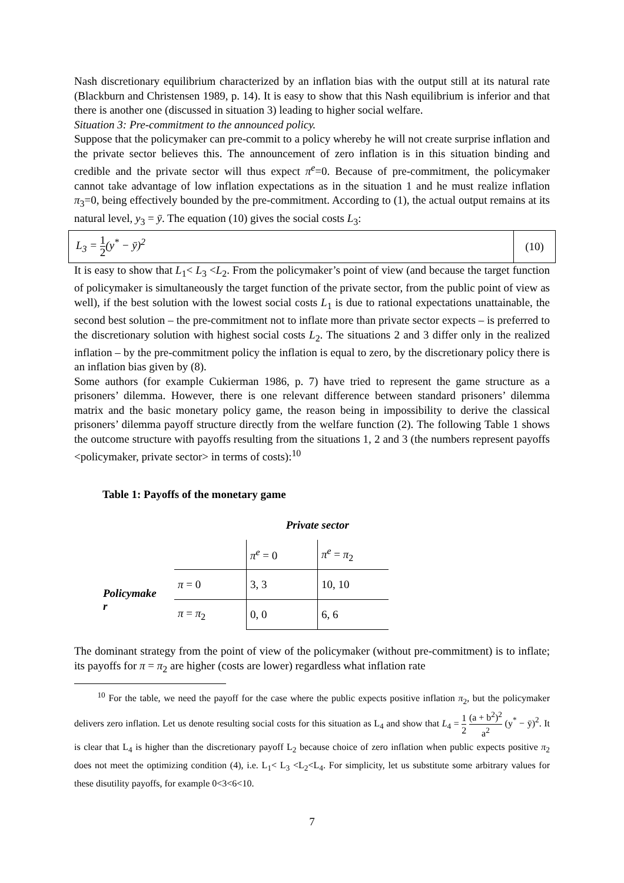Nash discretionary equilibrium characterized by an inflation bias with the output still at its natural rate (Blackburn and Christensen 1989, p. 14). It is easy to show that this Nash equilibrium is inferior and that there is another one (discussed in situation 3) leading to higher social welfare.
Situation 3: Pre-commitment to the announced policy.
Suppose that the policymaker can pre-commit to a policy whereby he will not create surprise inflation and the private sector believes this. The announcement of zero inflation is in this situation binding and credible and the private sector will thus expect π<sup>e</sup>=0. Because of pre-commitment, the policymaker cannot take advantage of low inflation expectations as in the situation 1 and he must realize inflation π<sub>3</sub>=0, being effectively bounded by the pre-commitment. According to (1), the actual output remains at its natural level, y<sub>3</sub> = ȳ. The equation (10) gives the social costs L<sub>3</sub>:
L<sub>3</sub> = 1 2(y<sup>*</sup> − ȳ)<sup>2</sup>
(10)
It is easy to show that L<sub>1</sub>< L<sub>3</sub> <L<sub>2</sub>. From the policymaker’s point of view (and because the target function of policymaker is simultaneously the target function of the private sector, from the public point of view as well), if the best solution with the lowest social costs L<sub>1</sub> is due to rational expectations unattainable, the second best solution – the pre-commitment not to inflate more than private sector expects – is preferred to the discretionary solution with highest social costs L<sub>2</sub>. The situations 2 and 3 differ only in the realized inflation – by the pre-commitment policy the inflation is equal to zero, by the discretionary policy there is an inflation bias given by (8).
Some authors (for example Cukierman 1986, p. 7) have tried to represent the game structure as a prisoners’ dilemma. However, there is one relevant difference between standard prisoners’ dilemma matrix and the basic monetary policy game, the reason being in impossibility to derive the classical prisoners’ dilemma payoff structure directly from the welfare function (2). The following Table 1 shows the outcome structure with payoffs resulting from the situations 1, 2 and 3 (the numbers represent payoffs <policymaker, private sector> in terms of costs):<sup>10</sup>
Table 1: Payoffs of the monetary game
| | | Private sector | |
| | | π<sup>e</sup> = 0 | π<sup>e</sup> = π<sub>2</sub> |
| Policymake r | π = 0 | 3, 3 | 10, 10 |
| | π = π<sub>2</sub> | 0, 0 | 6, 6 |
The dominant strategy from the point of view of the policymaker (without pre-commitment) is to inflate; its payoffs for π = π<sub>2</sub> are higher (costs are lower) regardless what inflation rate
<sup>10</sup> For the table, we need the payoff for the case where the public expects positive inflation π<sub>2</sub>, but the policymaker delivers zero inflation. Let us denote resulting social costs for this situation as L<sub>4</sub> and show that L<sub>4</sub> = 1 2 (a + b<sup>2</sup>)<sup>2</sup> a<sup>2</sup> (y<sup>*</sup> − ȳ)<sup>2</sup>. It is clear that L<sub>4</sub> is higher than the discretionary payoff L<sub>2</sub> because choice of zero inflation when public expects positive π<sub>2</sub> does not meet the optimizing condition (4), i.e. L<sub>1</sub>< L<sub>3</sub> <L<sub>2</sub><L<sub>4</sub>. For simplicity, let us substitute some arbitrary values for these disutility payoffs, for example 0<3<6<10.
7